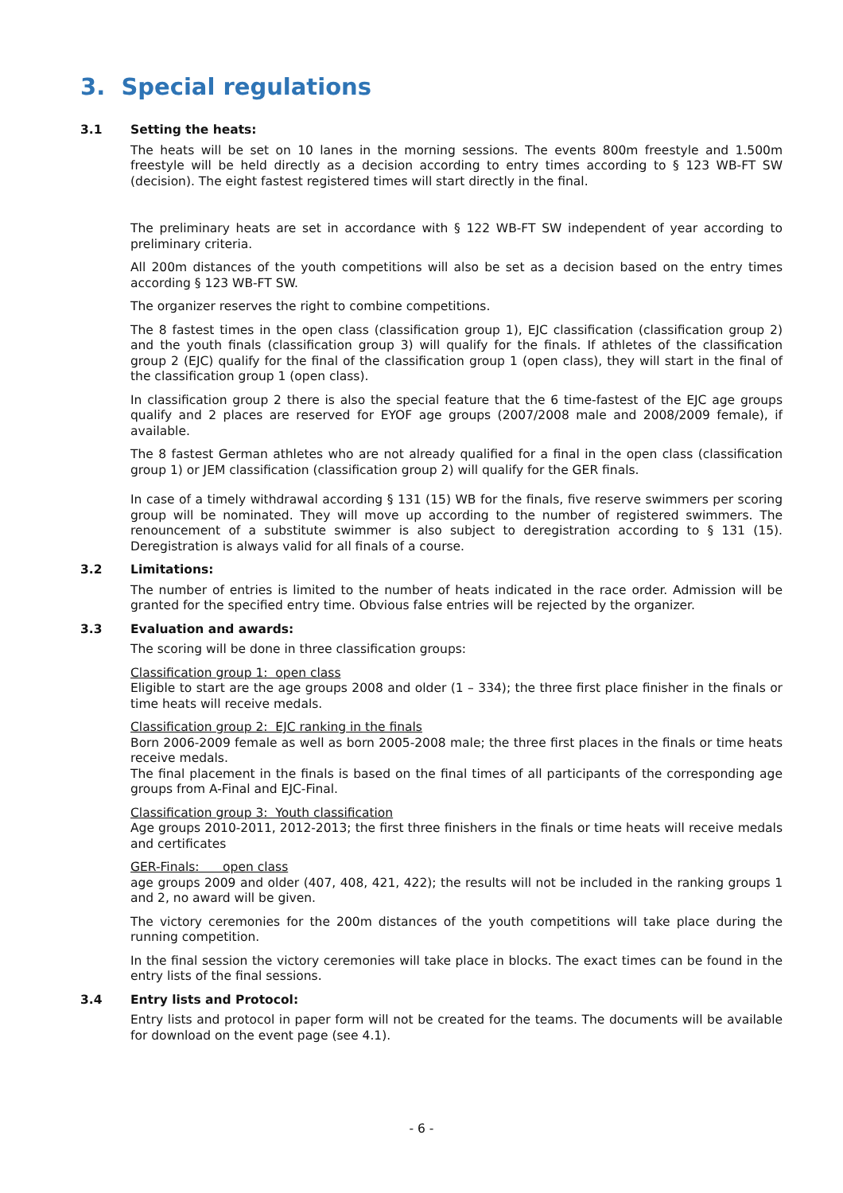3. Special regulations
3.1 Setting the heats:
The heats will be set on 10 lanes in the morning sessions. The events 800m freestyle and 1.500m freestyle will be held directly as a decision according to entry times according to § 123 WB-FT SW (decision). The eight fastest registered times will start directly in the final.
The preliminary heats are set in accordance with § 122 WB-FT SW independent of year according to preliminary criteria.
All 200m distances of the youth competitions will also be set as a decision based on the entry times according § 123 WB-FT SW.
The organizer reserves the right to combine competitions.
The 8 fastest times in the open class (classification group 1), EJC classification (classification group 2) and the youth finals (classification group 3) will qualify for the finals. If athletes of the classification group 2 (EJC) qualify for the final of the classification group 1 (open class), they will start in the final of the classification group 1 (open class).
In classification group 2 there is also the special feature that the 6 time-fastest of the EJC age groups qualify and 2 places are reserved for EYOF age groups (2007/2008 male and 2008/2009 female), if available.
The 8 fastest German athletes who are not already qualified for a final in the open class (classification group 1) or JEM classification (classification group 2) will qualify for the GER finals.
In case of a timely withdrawal according § 131 (15) WB for the finals, five reserve swimmers per scoring group will be nominated. They will move up according to the number of registered swimmers. The renouncement of a substitute swimmer is also subject to deregistration according to § 131 (15). Deregistration is always valid for all finals of a course.
3.2 Limitations:
The number of entries is limited to the number of heats indicated in the race order. Admission will be granted for the specified entry time. Obvious false entries will be rejected by the organizer.
3.3 Evaluation and awards:
The scoring will be done in three classification groups:
Classification group 1: open class
Eligible to start are the age groups 2008 and older (1 – 334); the three first place finisher in the finals or time heats will receive medals.
Classification group 2: EJC ranking in the finals
Born 2006-2009 female as well as born 2005-2008 male; the three first places in the finals or time heats receive medals.
The final placement in the finals is based on the final times of all participants of the corresponding age groups from A-Final and EJC-Final.
Classification group 3: Youth classification
Age groups 2010-2011, 2012-2013; the first three finishers in the finals or time heats will receive medals and certificates
GER-Finals: open class
age groups 2009 and older (407, 408, 421, 422); the results will not be included in the ranking groups 1 and 2, no award will be given.
The victory ceremonies for the 200m distances of the youth competitions will take place during the running competition.
In the final session the victory ceremonies will take place in blocks. The exact times can be found in the entry lists of the final sessions.
3.4 Entry lists and Protocol:
Entry lists and protocol in paper form will not be created for the teams. The documents will be available for download on the event page (see 4.1).
- 6 -